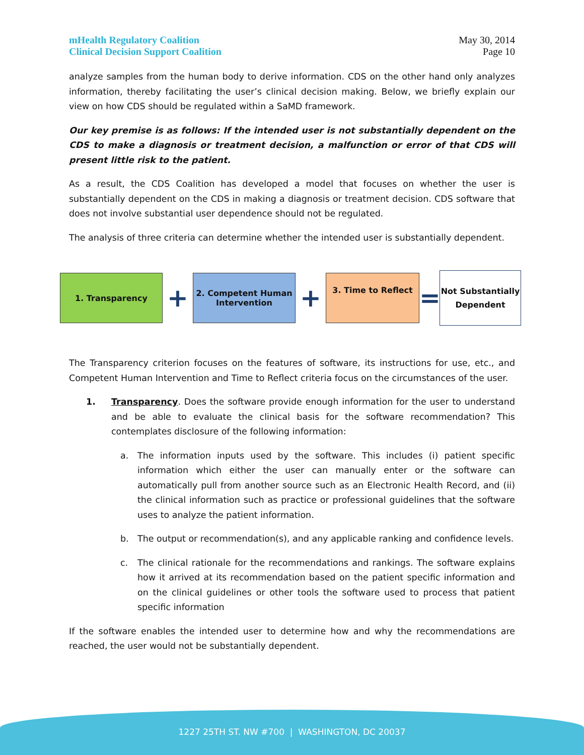mHealth Regulatory Coalition
Clinical Decision Support Coalition
May 30, 2014
Page 10
analyze samples from the human body to derive information. CDS on the other hand only analyzes information, thereby facilitating the user’s clinical decision making. Below, we briefly explain our view on how CDS should be regulated within a SaMD framework.
Our key premise is as follows: If the intended user is not substantially dependent on the CDS to make a diagnosis or treatment decision, a malfunction or error of that CDS will present little risk to the patient.
As a result, the CDS Coalition has developed a model that focuses on whether the user is substantially dependent on the CDS in making a diagnosis or treatment decision. CDS software that does not involve substantial user dependence should not be regulated.
The analysis of three criteria can determine whether the intended user is substantially dependent.
1. Transparency
+
2. Competent Human Intervention
+
3. Time to Reflect
=
Not Substantially Dependent
The Transparency criterion focuses on the features of software, its instructions for use, etc., and Competent Human Intervention and Time to Reflect criteria focus on the circumstances of the user.
1. Transparency. Does the software provide enough information for the user to understand and be able to evaluate the clinical basis for the software recommendation? This contemplates disclosure of the following information:
a. The information inputs used by the software. This includes (i) patient specific information which either the user can manually enter or the software can automatically pull from another source such as an Electronic Health Record, and (ii) the clinical information such as practice or professional guidelines that the software uses to analyze the patient information.
b. The output or recommendation(s), and any applicable ranking and confidence levels.
c. The clinical rationale for the recommendations and rankings. The software explains how it arrived at its recommendation based on the patient specific information and on the clinical guidelines or other tools the software used to process that patient specific information
If the software enables the intended user to determine how and why the recommendations are reached, the user would not be substantially dependent.
1227 25TH ST. NW #700 | WASHINGTON, DC 20037